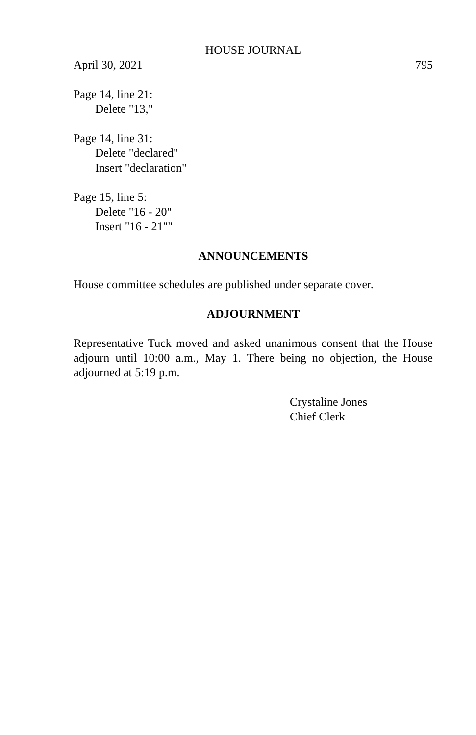HOUSE JOURNAL
April 30, 2021 795
Page 14, line 21:
Delete "13,"
Page 14, line 31:
Delete "declared"
Insert "declaration"
Page 15, line 5:
Delete "16 - 20"
Insert "16 - 21""
ANNOUNCEMENTS
House committee schedules are published under separate cover.
ADJOURNMENT
Representative Tuck moved and asked unanimous consent that the House adjourn until 10:00 a.m., May 1. There being no objection, the House adjourned at 5:19 p.m.
Crystaline Jones
Chief Clerk